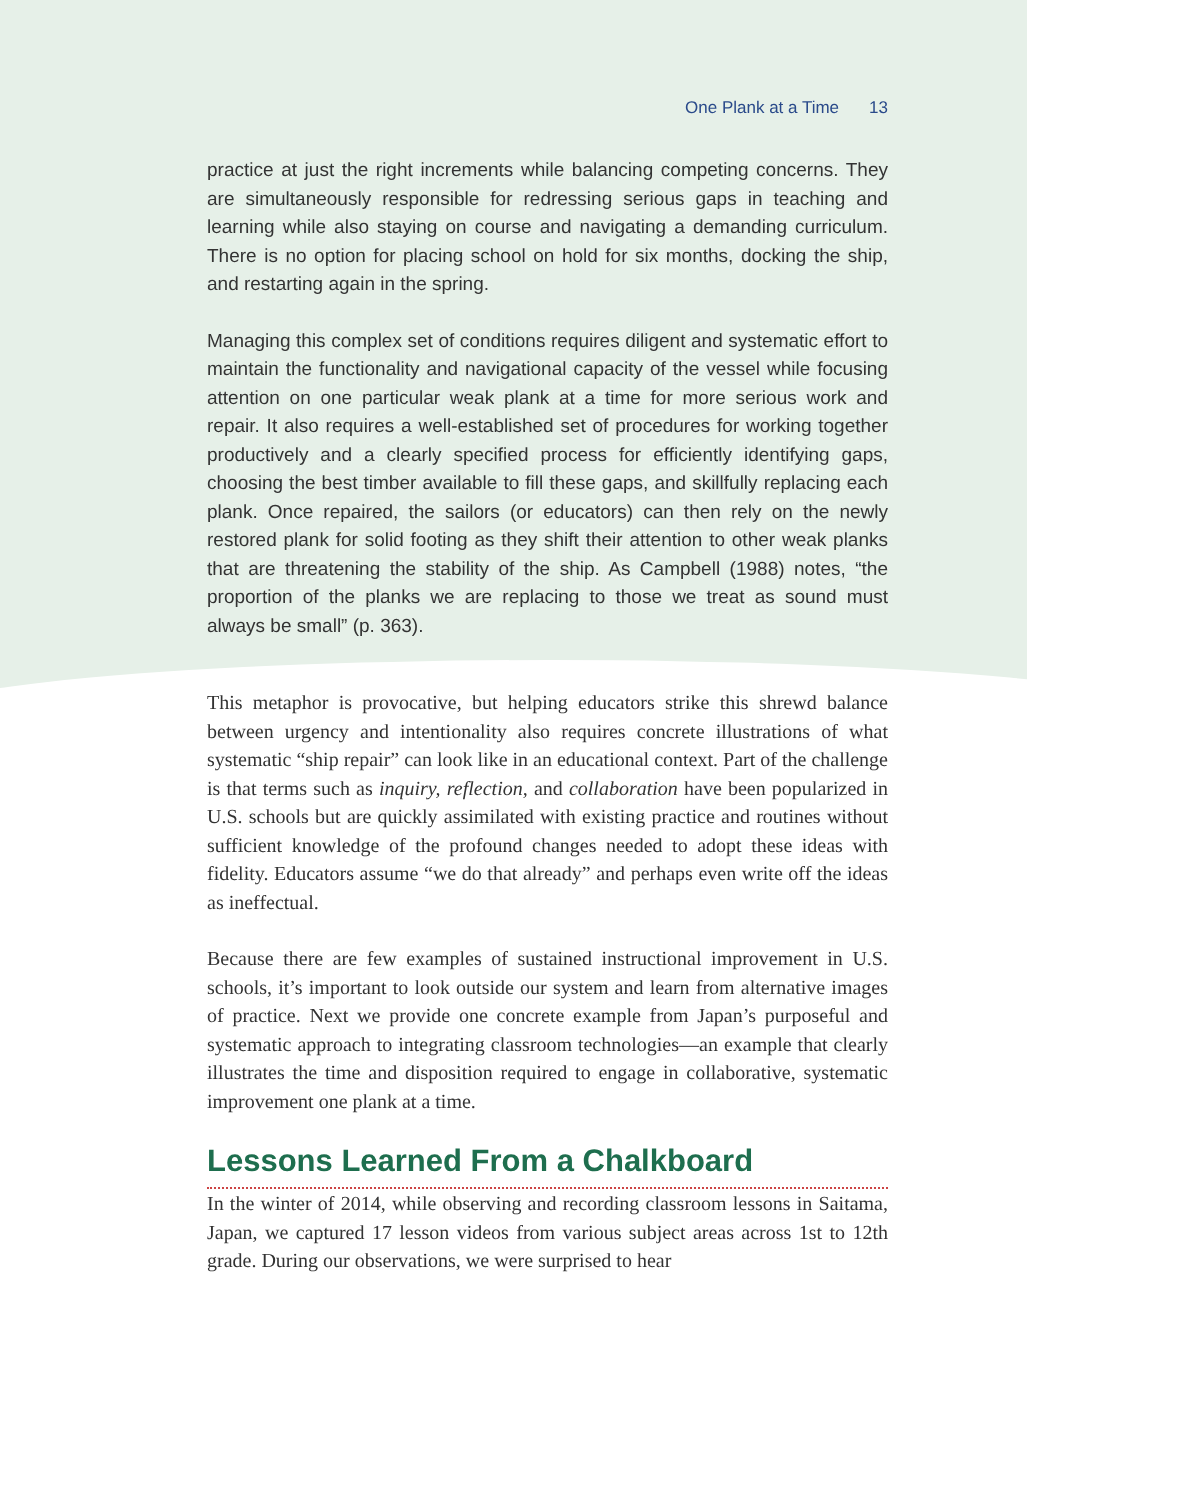One Plank at a Time 13
practice at just the right increments while balancing competing concerns. They are simultaneously responsible for redressing serious gaps in teaching and learning while also staying on course and navigating a demanding curriculum. There is no option for placing school on hold for six months, docking the ship, and restarting again in the spring.
Managing this complex set of conditions requires diligent and systematic effort to maintain the functionality and navigational capacity of the vessel while focusing attention on one particular weak plank at a time for more serious work and repair. It also requires a well-established set of procedures for working together productively and a clearly specified process for efficiently identifying gaps, choosing the best timber available to fill these gaps, and skillfully replacing each plank. Once repaired, the sailors (or educators) can then rely on the newly restored plank for solid footing as they shift their attention to other weak planks that are threatening the stability of the ship. As Campbell (1988) notes, “the proportion of the planks we are replacing to those we treat as sound must always be small” (p. 363).
This metaphor is provocative, but helping educators strike this shrewd balance between urgency and intentionality also requires concrete illustrations of what systematic “ship repair” can look like in an educational context. Part of the challenge is that terms such as inquiry, reflection, and collaboration have been popularized in U.S. schools but are quickly assimilated with existing practice and routines without sufficient knowledge of the profound changes needed to adopt these ideas with fidelity. Educators assume “we do that already” and perhaps even write off the ideas as ineffectual.
Because there are few examples of sustained instructional improvement in U.S. schools, it’s important to look outside our system and learn from alternative images of practice. Next we provide one concrete example from Japan’s purposeful and systematic approach to integrating classroom technologies—an example that clearly illustrates the time and disposition required to engage in collaborative, systematic improvement one plank at a time.
Lessons Learned From a Chalkboard
In the winter of 2014, while observing and recording classroom lessons in Saitama, Japan, we captured 17 lesson videos from various subject areas across 1st to 12th grade. During our observations, we were surprised to hear